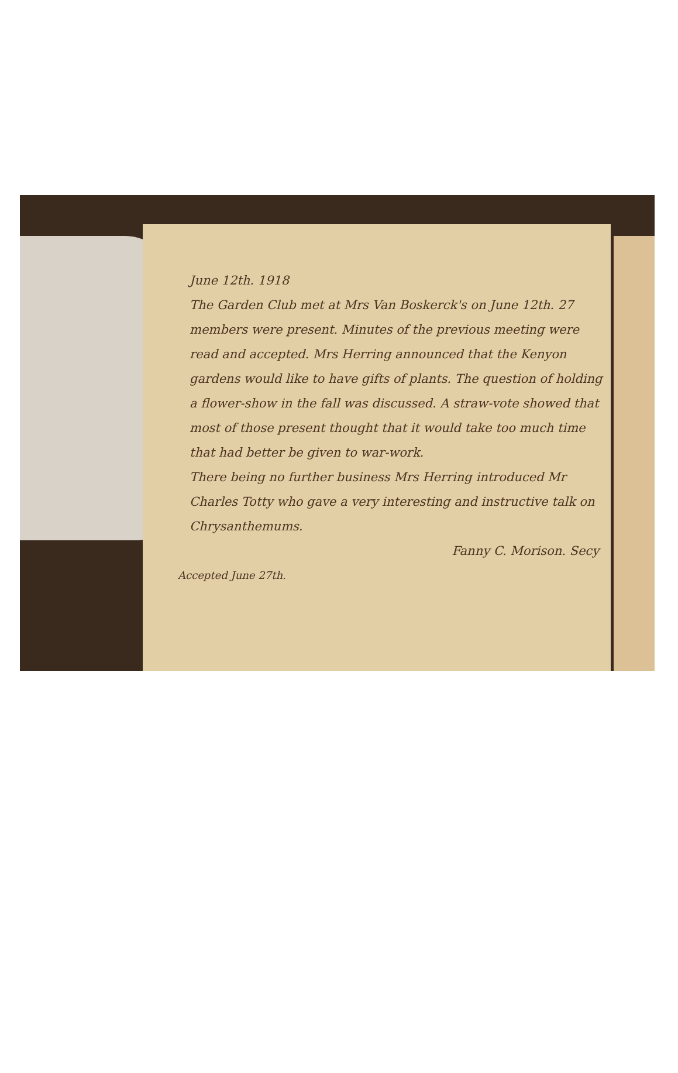June 12th. 1918
The Garden Club met at Mrs Van Boskerck's on June 12th. 27 members were present. Minutes of the previous meeting were read and accepted. Mrs Herring announced that the Kenyon gardens would like to have gifts of plants. The question of holding a flower-show in the fall was discussed. A straw-vote showed that most of those present thought that it would take too much time that had better be given to war-work.
There being no further business Mrs Herring introduced Mr Charles Totty who gave a very interesting and instructive talk on Chrysanthemums.
Fanny C. Morison. Secy
Accepted June 27th.